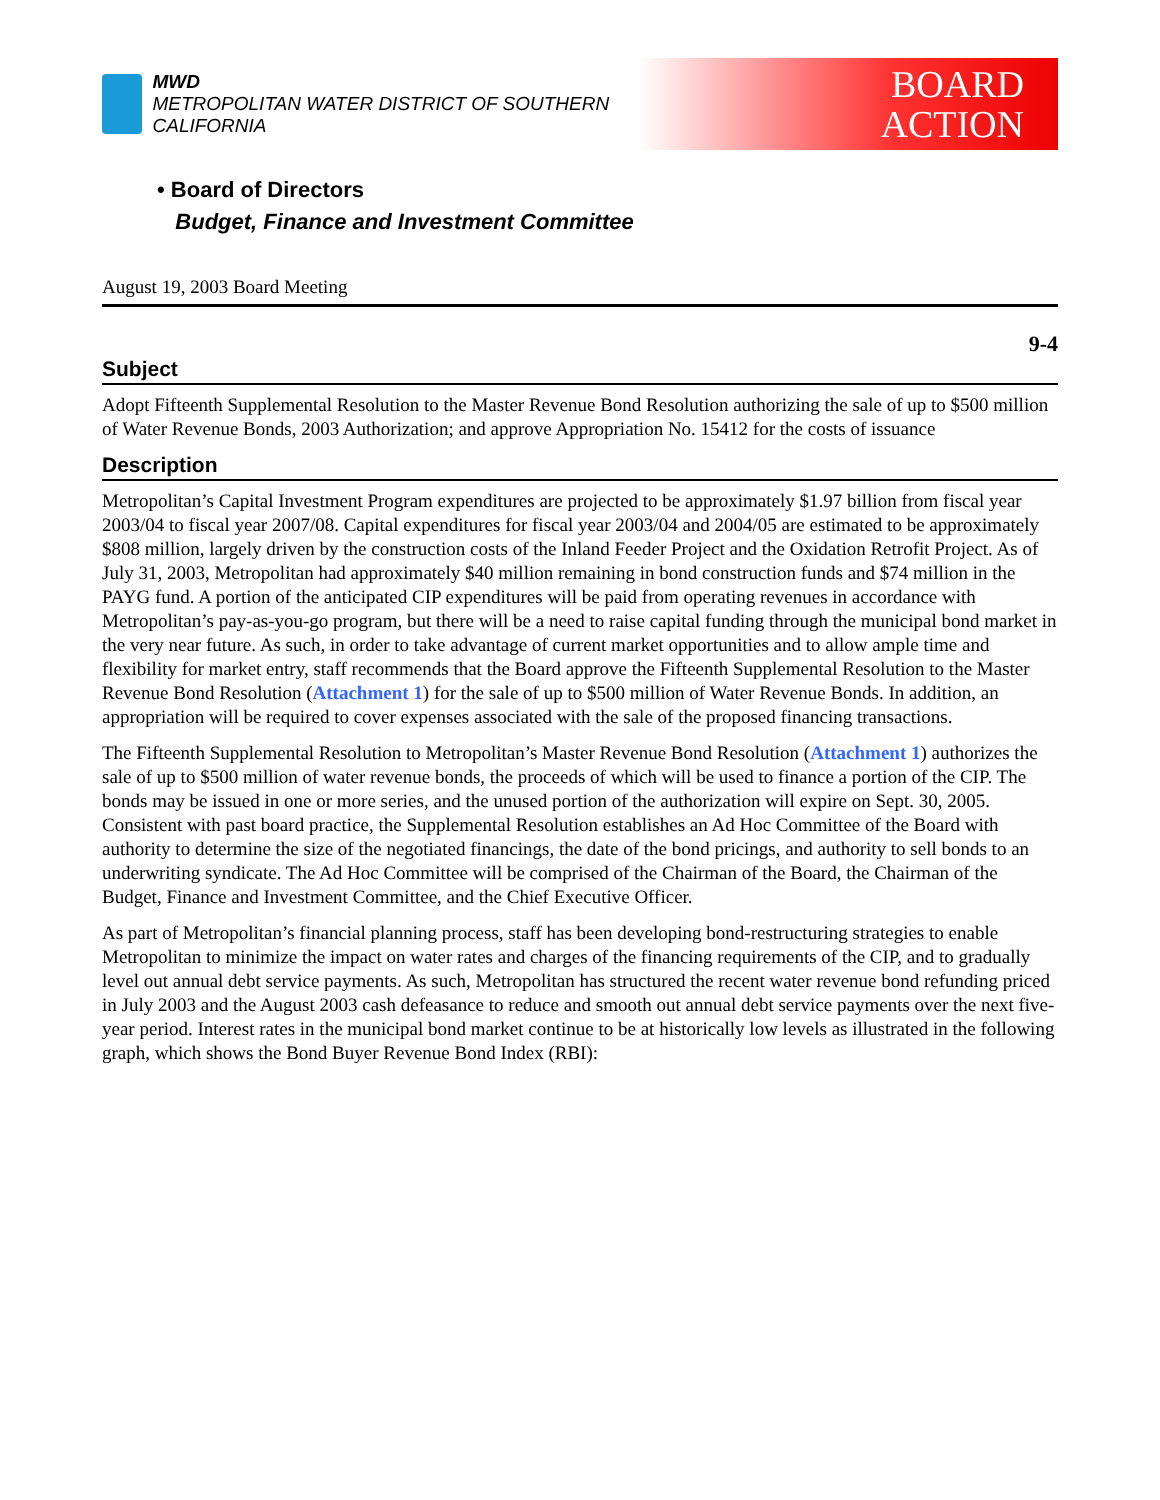MWD
METROPOLITAN WATER DISTRICT OF SOUTHERN CALIFORNIA
BOARD
ACTION
• Board of Directors
Budget, Finance and Investment Committee
August 19, 2003 Board Meeting
9-4
Subject
Adopt Fifteenth Supplemental Resolution to the Master Revenue Bond Resolution authorizing the sale of up to $500 million of Water Revenue Bonds, 2003 Authorization; and approve Appropriation No. 15412 for the costs of issuance
Description
Metropolitan’s Capital Investment Program expenditures are projected to be approximately $1.97 billion from fiscal year 2003/04 to fiscal year 2007/08. Capital expenditures for fiscal year 2003/04 and 2004/05 are estimated to be approximately $808 million, largely driven by the construction costs of the Inland Feeder Project and the Oxidation Retrofit Project. As of July 31, 2003, Metropolitan had approximately $40 million remaining in bond construction funds and $74 million in the PAYG fund. A portion of the anticipated CIP expenditures will be paid from operating revenues in accordance with Metropolitan’s pay-as-you-go program, but there will be a need to raise capital funding through the municipal bond market in the very near future. As such, in order to take advantage of current market opportunities and to allow ample time and flexibility for market entry, staff recommends that the Board approve the Fifteenth Supplemental Resolution to the Master Revenue Bond Resolution (Attachment 1) for the sale of up to $500 million of Water Revenue Bonds. In addition, an appropriation will be required to cover expenses associated with the sale of the proposed financing transactions.
The Fifteenth Supplemental Resolution to Metropolitan’s Master Revenue Bond Resolution (Attachment 1) authorizes the sale of up to $500 million of water revenue bonds, the proceeds of which will be used to finance a portion of the CIP. The bonds may be issued in one or more series, and the unused portion of the authorization will expire on Sept. 30, 2005. Consistent with past board practice, the Supplemental Resolution establishes an Ad Hoc Committee of the Board with authority to determine the size of the negotiated financings, the date of the bond pricings, and authority to sell bonds to an underwriting syndicate. The Ad Hoc Committee will be comprised of the Chairman of the Board, the Chairman of the Budget, Finance and Investment Committee, and the Chief Executive Officer.
As part of Metropolitan’s financial planning process, staff has been developing bond-restructuring strategies to enable Metropolitan to minimize the impact on water rates and charges of the financing requirements of the CIP, and to gradually level out annual debt service payments. As such, Metropolitan has structured the recent water revenue bond refunding priced in July 2003 and the August 2003 cash defeasance to reduce and smooth out annual debt service payments over the next five-year period. Interest rates in the municipal bond market continue to be at historically low levels as illustrated in the following graph, which shows the Bond Buyer Revenue Bond Index (RBI):